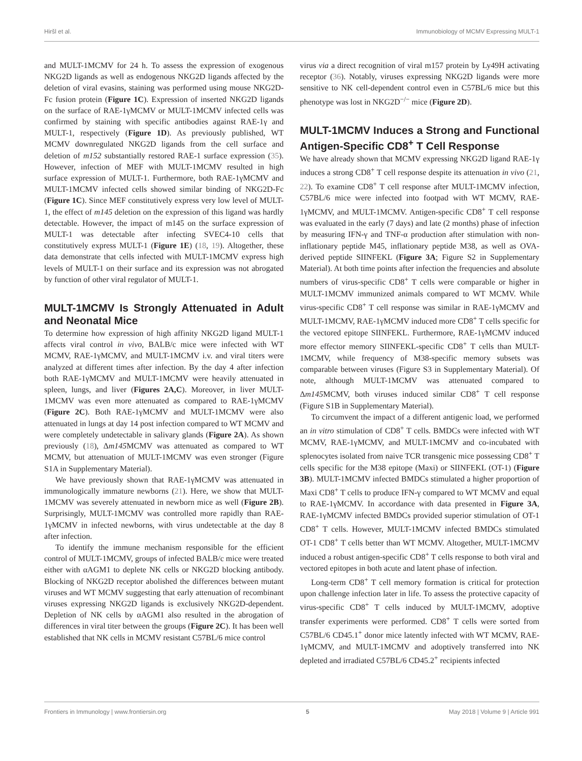Hiršl et al. Immunobiology of MCMV Expressing MULT-1
and MULT-1MCMV for 24 h. To assess the expression of exogenous NKG2D ligands as well as endogenous NKG2D ligands affected by the deletion of viral evasins, staining was performed using mouse NKG2D-Fc fusion protein (Figure 1C). Expression of inserted NKG2D ligands on the surface of RAE-1γMCMV or MULT-1MCMV infected cells was confirmed by staining with specific antibodies against RAE-1γ and MULT-1, respectively (Figure 1D). As previously published, WT MCMV downregulated NKG2D ligands from the cell surface and deletion of m152 substantially restored RAE-1 surface expression (35). However, infection of MEF with MULT-1MCMV resulted in high surface expression of MULT-1. Furthermore, both RAE-1γMCMV and MULT-1MCMV infected cells showed similar binding of NKG2D-Fc (Figure 1C). Since MEF constitutively express very low level of MULT-1, the effect of m145 deletion on the expression of this ligand was hardly detectable. However, the impact of m145 on the surface expression of MULT-1 was detectable after infecting SVEC4-10 cells that constitutively express MULT-1 (Figure 1E) (18, 19). Altogether, these data demonstrate that cells infected with MULT-1MCMV express high levels of MULT-1 on their surface and its expression was not abrogated by function of other viral regulator of MULT-1.
MULT-1MCMV Is Strongly Attenuated in Adult and Neonatal Mice
To determine how expression of high affinity NKG2D ligand MULT-1 affects viral control in vivo, BALB/c mice were infected with WT MCMV, RAE-1γMCMV, and MULT-1MCMV i.v. and viral titers were analyzed at different times after infection. By the day 4 after infection both RAE-1γMCMV and MULT-1MCMV were heavily attenuated in spleen, lungs, and liver (Figures 2A,C). Moreover, in liver MULT-1MCMV was even more attenuated as compared to RAE-1γMCMV (Figure 2C). Both RAE-1γMCMV and MULT-1MCMV were also attenuated in lungs at day 14 post infection compared to WT MCMV and were completely undetectable in salivary glands (Figure 2A). As shown previously (18), Δm145 MCMV was attenuated as compared to WT MCMV, but attenuation of MULT-1MCMV was even stronger (Figure S1A in Supplementary Material).
We have previously shown that RAE-1γMCMV was attenuated in immunologically immature newborns (21). Here, we show that MULT-1MCMV was severely attenuated in newborn mice as well (Figure 2B). Surprisingly, MULT-1MCMV was controlled more rapidly than RAE-1γMCMV in infected newborns, with virus undetectable at the day 8 after infection.
To identify the immune mechanism responsible for the efficient control of MULT-1MCMV, groups of infected BALB/c mice were treated either with αAGM1 to deplete NK cells or NKG2D blocking antibody. Blocking of NKG2D receptor abolished the differences between mutant viruses and WT MCMV suggesting that early attenuation of recombinant viruses expressing NKG2D ligands is exclusively NKG2D-dependent. Depletion of NK cells by αAGM1 also resulted in the abrogation of differences in viral titer between the groups (Figure 2C). It has been well established that NK cells in MCMV resistant C57BL/6 mice control
virus via a direct recognition of viral m157 protein by Ly49H activating receptor (36). Notably, viruses expressing NKG2D ligands were more sensitive to NK cell-dependent control even in C57BL/6 mice but this phenotype was lost in NKG2D<sup>−/−</sup> mice (Figure 2D).
MULT-1MCMV Induces a Strong and Functional Antigen-Specific CD8<sup>+</sup> T Cell Response
We have already shown that MCMV expressing NKG2D ligand RAE-1γ induces a strong CD8<sup>+</sup> T cell response despite its attenuation in vivo (21, 22). To examine CD8<sup>+</sup> T cell response after MULT-1MCMV infection, C57BL/6 mice were infected into footpad with WT MCMV, RAE-1γMCMV, and MULT-1MCMV. Antigen-specific CD8<sup>+</sup> T cell response was evaluated in the early (7 days) and late (2 months) phase of infection by measuring IFN-γ and TNF-α production after stimulation with non-inflationary peptide M45, inflationary peptide M38, as well as OVA-derived peptide SIINFEKL (Figure 3A; Figure S2 in Supplementary Material). At both time points after infection the frequencies and absolute numbers of virus-specific CD8<sup>+</sup> T cells were comparable or higher in MULT-1MCMV immunized animals compared to WT MCMV. While virus-specific CD8<sup>+</sup> T cell response was similar in RAE-1γMCMV and MULT-1MCMV, RAE-1γMCMV induced more CD8<sup>+</sup> T cells specific for the vectored epitope SIINFEKL. Furthermore, RAE-1γMCMV induced more effector memory SIINFEKL-specific CD8<sup>+</sup> T cells than MULT-1MCMV, while frequency of M38-specific memory subsets was comparable between viruses (Figure S3 in Supplementary Material). Of note, although MULT-1MCMV was attenuated compared to Δm145 MCMV, both viruses induced similar CD8<sup>+</sup> T cell response (Figure S1B in Supplementary Material).
To circumvent the impact of a different antigenic load, we performed an in vitro stimulation of CD8<sup>+</sup> T cells. BMDCs were infected with WT MCMV, RAE-1γMCMV, and MULT-1MCMV and co-incubated with splenocytes isolated from naive TCR transgenic mice possessing CD8<sup>+</sup> T cells specific for the M38 epitope (Maxi) or SIINFEKL (OT-1) (Figure 3B). MULT-1MCMV infected BMDCs stimulated a higher proportion of Maxi CD8<sup>+</sup> T cells to produce IFN-γ compared to WT MCMV and equal to RAE-1γMCMV. In accordance with data presented in Figure 3A, RAE-1γMCMV infected BMDCs provided superior stimulation of OT-1 CD8<sup>+</sup> T cells. However, MULT-1MCMV infected BMDCs stimulated OT-1 CD8<sup>+</sup> T cells better than WT MCMV. Altogether, MULT-1MCMV induced a robust antigen-specific CD8<sup>+</sup> T cells response to both viral and vectored epitopes in both acute and latent phase of infection.
Long-term CD8<sup>+</sup> T cell memory formation is critical for protection upon challenge infection later in life. To assess the protective capacity of virus-specific CD8<sup>+</sup> T cells induced by MULT-1MCMV, adoptive transfer experiments were performed. CD8<sup>+</sup> T cells were sorted from C57BL/6 CD45.1<sup>+</sup> donor mice latently infected with WT MCMV, RAE-1γMCMV, and MULT-1MCMV and adoptively transferred into NK depleted and irradiated C57BL/6 CD45.2<sup>+</sup> recipients infected
Frontiers in Immunology | www.frontiersin.org 5 May 2018 | Volume 9 | Article 991